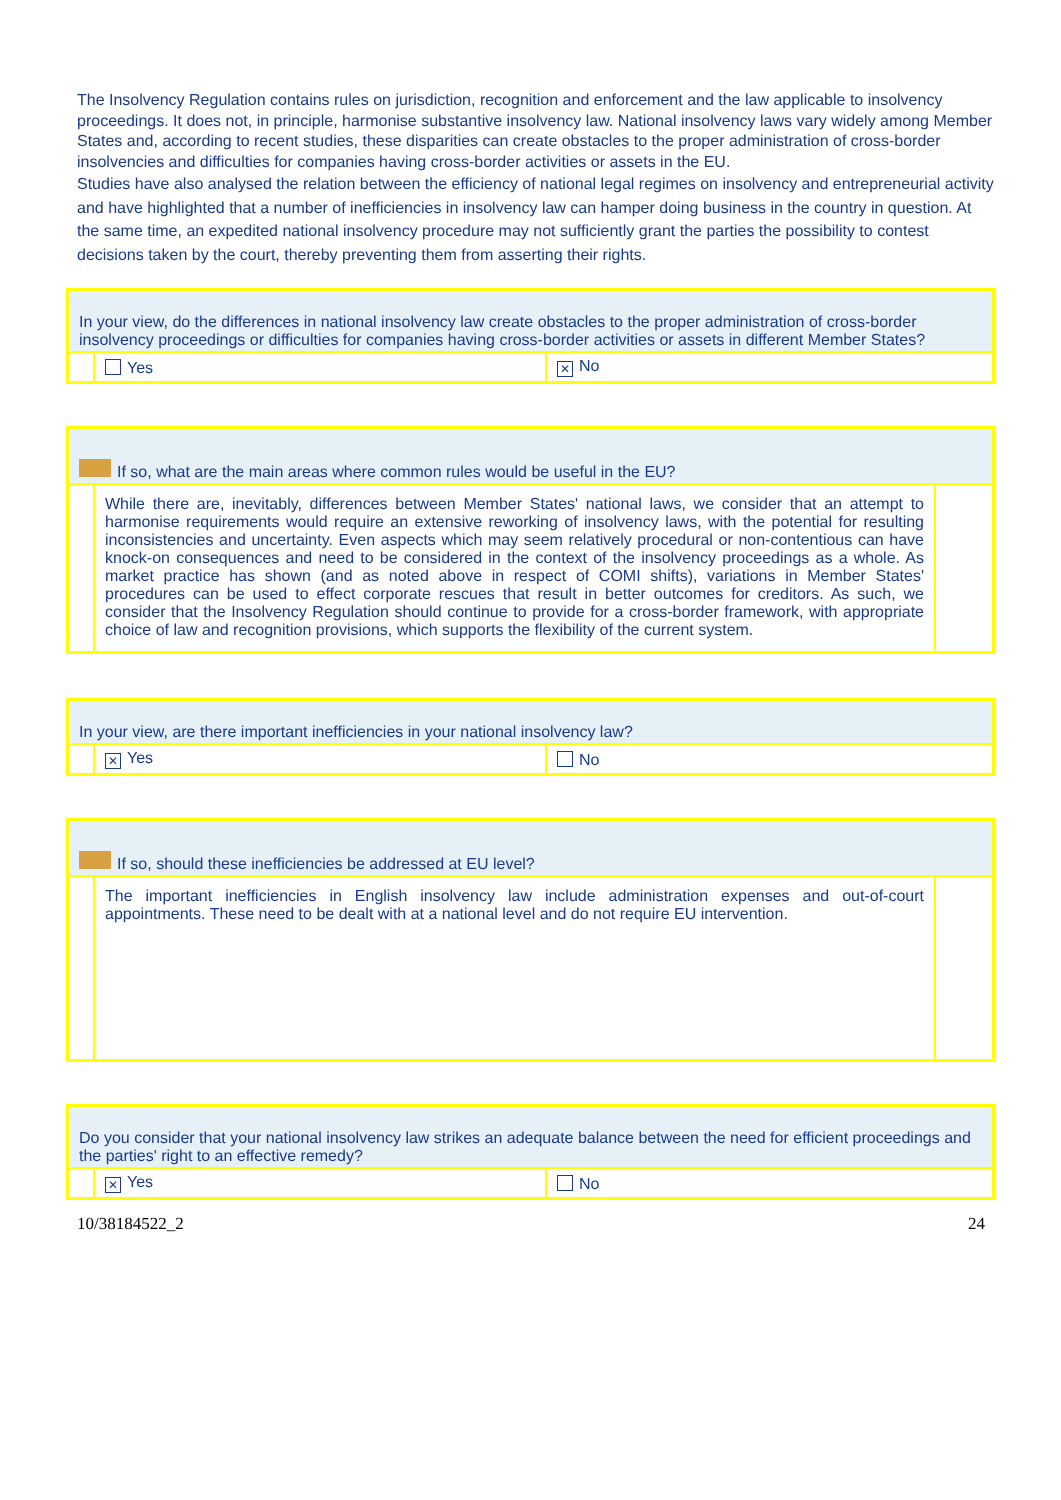The Insolvency Regulation contains rules on jurisdiction, recognition and enforcement and the law applicable to insolvency proceedings. It does not, in principle, harmonise substantive insolvency law. National insolvency laws vary widely among Member States and, according to recent studies, these disparities can create obstacles to the proper administration of cross-border insolvencies and difficulties for companies having cross-border activities or assets in the EU.
Studies have also analysed the relation between the efficiency of national legal regimes on insolvency and entrepreneurial activity and have highlighted that a number of inefficiencies in insolvency law can hamper doing business in the country in question. At the same time, an expedited national insolvency procedure may not sufficiently grant the parties the possibility to contest decisions taken by the court, thereby preventing them from asserting their rights.
| In your view, do the differences in national insolvency law create obstacles to the proper administration of cross-border insolvency proceedings or difficulties for companies having cross-border activities or assets in different Member States? | | |
| | Yes | ✕ No |
| If so, what are the main areas where common rules would be useful in the EU? | | |
| | While there are, inevitably, differences between Member States' national laws, we consider that an attempt to harmonise requirements would require an extensive reworking of insolvency laws, with the potential for resulting inconsistencies and uncertainty. Even aspects which may seem relatively procedural or non-contentious can have knock-on consequences and need to be considered in the context of the insolvency proceedings as a whole. As market practice has shown (and as noted above in respect of COMI shifts), variations in Member States' procedures can be used to effect corporate rescues that result in better outcomes for creditors. As such, we consider that the Insolvency Regulation should continue to provide for a cross-border framework, with appropriate choice of law and recognition provisions, which supports the flexibility of the current system. | |
| In your view, are there important inefficiencies in your national insolvency law? | | |
| | ✕ Yes | No |
| If so, should these inefficiencies be addressed at EU level? | | |
| | The important inefficiencies in English insolvency law include administration expenses and out-of-court appointments. These need to be dealt with at a national level and do not require EU intervention. | |
| Do you consider that your national insolvency law strikes an adequate balance between the need for efficient proceedings and the parties' right to an effective remedy? | | |
| | ✕ Yes | No |
10/38184522_2 24